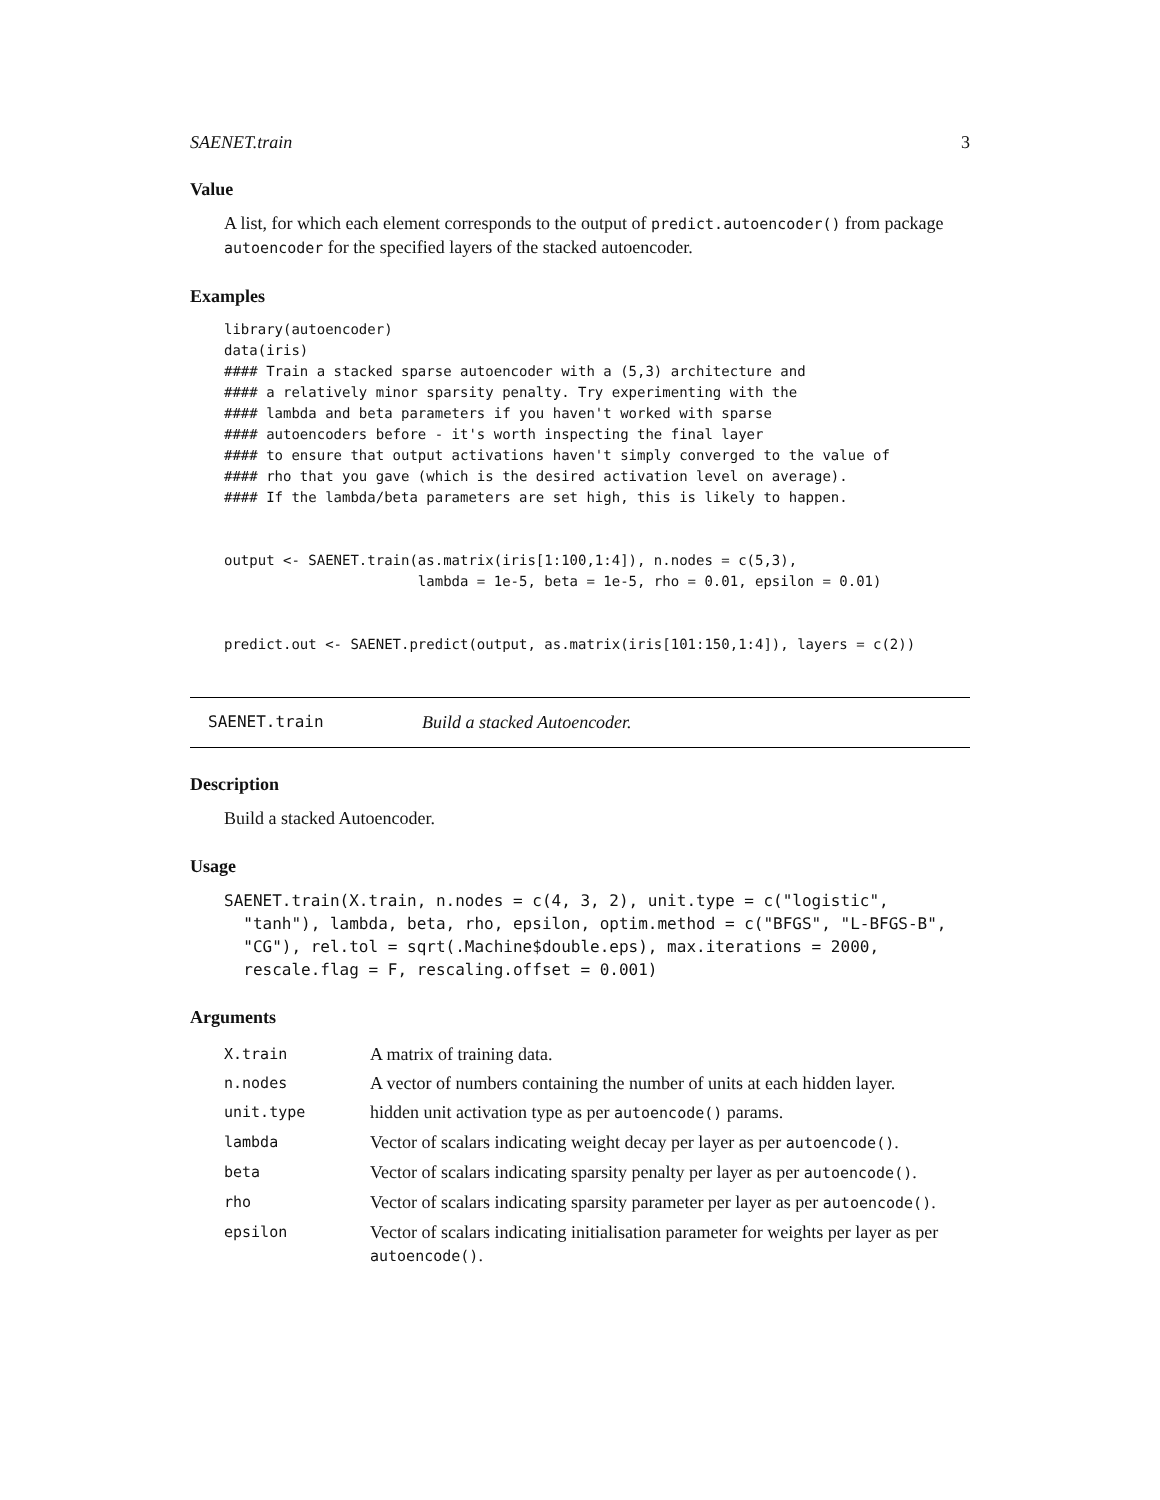SAENET.train 3
Value
A list, for which each element corresponds to the output of predict.autoencoder() from package autoencoder for the specified layers of the stacked autoencoder.
Examples
library(autoencoder)
data(iris)
#### Train a stacked sparse autoencoder with a (5,3) architecture and
#### a relatively minor sparsity penalty. Try experimenting with the
#### lambda and beta parameters if you haven't worked with sparse
#### autoencoders before - it's worth inspecting the final layer
#### to ensure that output activations haven't simply converged to the value of
#### rho that you gave (which is the desired activation level on average).
#### If the lambda/beta parameters are set high, this is likely to happen.


output <- SAENET.train(as.matrix(iris[1:100,1:4]), n.nodes = c(5,3),
                       lambda = 1e-5, beta = 1e-5, rho = 0.01, epsilon = 0.01)


predict.out <- SAENET.predict(output, as.matrix(iris[101:150,1:4]), layers = c(2))
SAENET.train Build a stacked Autoencoder.
Description
Build a stacked Autoencoder.
Usage
SAENET.train(X.train, n.nodes = c(4, 3, 2), unit.type = c("logistic",
  "tanh"), lambda, beta, rho, epsilon, optim.method = c("BFGS", "L-BFGS-B",
  "CG"), rel.tol = sqrt(.Machine$double.eps), max.iterations = 2000,
  rescale.flag = F, rescaling.offset = 0.001)
Arguments
| X.train | A matrix of training data. |
| n.nodes | A vector of numbers containing the number of units at each hidden layer. |
| unit.type | hidden unit activation type as per autoencode() params. |
| lambda | Vector of scalars indicating weight decay per layer as per autoencode() . |
| beta | Vector of scalars indicating sparsity penalty per layer as per autoencode() . |
| rho | Vector of scalars indicating sparsity parameter per layer as per autoencode() . |
| epsilon | Vector of scalars indicating initialisation parameter for weights per layer as per autoencode() . |